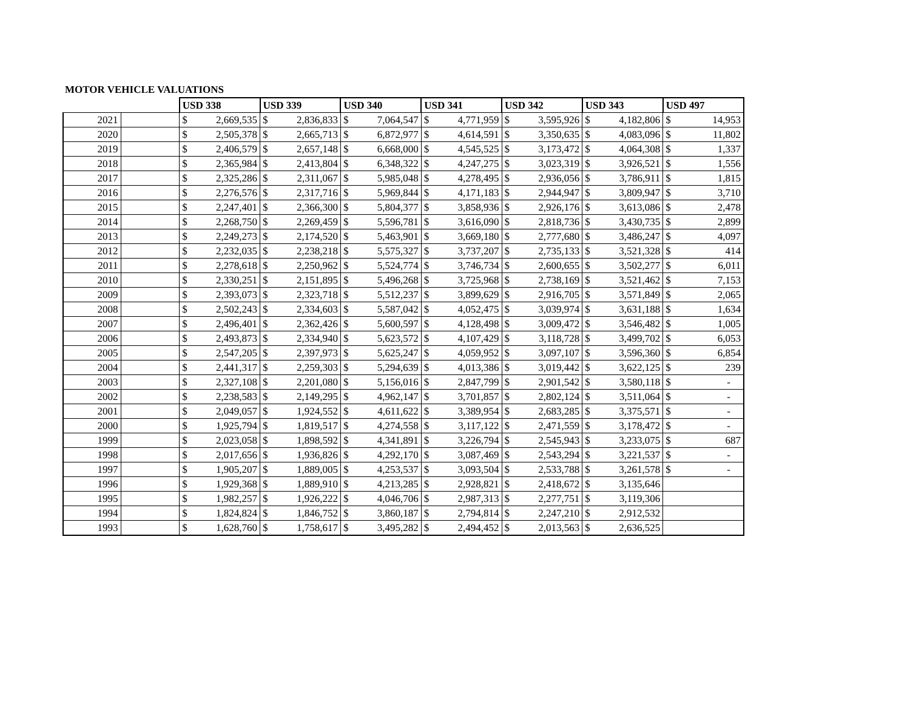MOTOR VEHICLE VALUATIONS
| | | USD 338 | | USD 339 | | USD 340 | | USD 341 | | USD 342 | | USD 343 | | USD 497 | |
| --- | --- | --- | --- | --- | --- | --- | --- | --- | --- | --- | --- | --- | --- | --- | --- |
| 2021 | | $ | 2,669,535 | $ | 2,836,833 | $ | 7,064,547 | $ | 4,771,959 | $ | 3,595,926 | $ | 4,182,806 | $ | 14,953 |
| 2020 | | $ | 2,505,378 | $ | 2,665,713 | $ | 6,872,977 | $ | 4,614,591 | $ | 3,350,635 | $ | 4,083,096 | $ | 11,802 |
| 2019 | | $ | 2,406,579 | $ | 2,657,148 | $ | 6,668,000 | $ | 4,545,525 | $ | 3,173,472 | $ | 4,064,308 | $ | 1,337 |
| 2018 | | $ | 2,365,984 | $ | 2,413,804 | $ | 6,348,322 | $ | 4,247,275 | $ | 3,023,319 | $ | 3,926,521 | $ | 1,556 |
| 2017 | | $ | 2,325,286 | $ | 2,311,067 | $ | 5,985,048 | $ | 4,278,495 | $ | 2,936,056 | $ | 3,786,911 | $ | 1,815 |
| 2016 | | $ | 2,276,576 | $ | 2,317,716 | $ | 5,969,844 | $ | 4,171,183 | $ | 2,944,947 | $ | 3,809,947 | $ | 3,710 |
| 2015 | | $ | 2,247,401 | $ | 2,366,300 | $ | 5,804,377 | $ | 3,858,936 | $ | 2,926,176 | $ | 3,613,086 | $ | 2,478 |
| 2014 | | $ | 2,268,750 | $ | 2,269,459 | $ | 5,596,781 | $ | 3,616,090 | $ | 2,818,736 | $ | 3,430,735 | $ | 2,899 |
| 2013 | | $ | 2,249,273 | $ | 2,174,520 | $ | 5,463,901 | $ | 3,669,180 | $ | 2,777,680 | $ | 3,486,247 | $ | 4,097 |
| 2012 | | $ | 2,232,035 | $ | 2,238,218 | $ | 5,575,327 | $ | 3,737,207 | $ | 2,735,133 | $ | 3,521,328 | $ | 414 |
| 2011 | | $ | 2,278,618 | $ | 2,250,962 | $ | 5,524,774 | $ | 3,746,734 | $ | 2,600,655 | $ | 3,502,277 | $ | 6,011 |
| 2010 | | $ | 2,330,251 | $ | 2,151,895 | $ | 5,496,268 | $ | 3,725,968 | $ | 2,738,169 | $ | 3,521,462 | $ | 7,153 |
| 2009 | | $ | 2,393,073 | $ | 2,323,718 | $ | 5,512,237 | $ | 3,899,629 | $ | 2,916,705 | $ | 3,571,849 | $ | 2,065 |
| 2008 | | $ | 2,502,243 | $ | 2,334,603 | $ | 5,587,042 | $ | 4,052,475 | $ | 3,039,974 | $ | 3,631,188 | $ | 1,634 |
| 2007 | | $ | 2,496,401 | $ | 2,362,426 | $ | 5,600,597 | $ | 4,128,498 | $ | 3,009,472 | $ | 3,546,482 | $ | 1,005 |
| 2006 | | $ | 2,493,873 | $ | 2,334,940 | $ | 5,623,572 | $ | 4,107,429 | $ | 3,118,728 | $ | 3,499,702 | $ | 6,053 |
| 2005 | | $ | 2,547,205 | $ | 2,397,973 | $ | 5,625,247 | $ | 4,059,952 | $ | 3,097,107 | $ | 3,596,360 | $ | 6,854 |
| 2004 | | $ | 2,441,317 | $ | 2,259,303 | $ | 5,294,639 | $ | 4,013,386 | $ | 3,019,442 | $ | 3,622,125 | $ | 239 |
| 2003 | | $ | 2,327,108 | $ | 2,201,080 | $ | 5,156,016 | $ | 2,847,799 | $ | 2,901,542 | $ | 3,580,118 | $ | - |
| 2002 | | $ | 2,238,583 | $ | 2,149,295 | $ | 4,962,147 | $ | 3,701,857 | $ | 2,802,124 | $ | 3,511,064 | $ | - |
| 2001 | | $ | 2,049,057 | $ | 1,924,552 | $ | 4,611,622 | $ | 3,389,954 | $ | 2,683,285 | $ | 3,375,571 | $ | - |
| 2000 | | $ | 1,925,794 | $ | 1,819,517 | $ | 4,274,558 | $ | 3,117,122 | $ | 2,471,559 | $ | 3,178,472 | $ | - |
| 1999 | | $ | 2,023,058 | $ | 1,898,592 | $ | 4,341,891 | $ | 3,226,794 | $ | 2,545,943 | $ | 3,233,075 | $ | 687 |
| 1998 | | $ | 2,017,656 | $ | 1,936,826 | $ | 4,292,170 | $ | 3,087,469 | $ | 2,543,294 | $ | 3,221,537 | $ | - |
| 1997 | | $ | 1,905,207 | $ | 1,889,005 | $ | 4,253,537 | $ | 3,093,504 | $ | 2,533,788 | $ | 3,261,578 | $ | - |
| 1996 | | $ | 1,929,368 | $ | 1,889,910 | $ | 4,213,285 | $ | 2,928,821 | $ | 2,418,672 | $ | 3,135,646 | | |
| 1995 | | $ | 1,982,257 | $ | 1,926,222 | $ | 4,046,706 | $ | 2,987,313 | $ | 2,277,751 | $ | 3,119,306 | | |
| 1994 | | $ | 1,824,824 | $ | 1,846,752 | $ | 3,860,187 | $ | 2,794,814 | $ | 2,247,210 | $ | 2,912,532 | | |
| 1993 | | $ | 1,628,760 | $ | 1,758,617 | $ | 3,495,282 | $ | 2,494,452 | $ | 2,013,563 | $ | 2,636,525 | | |